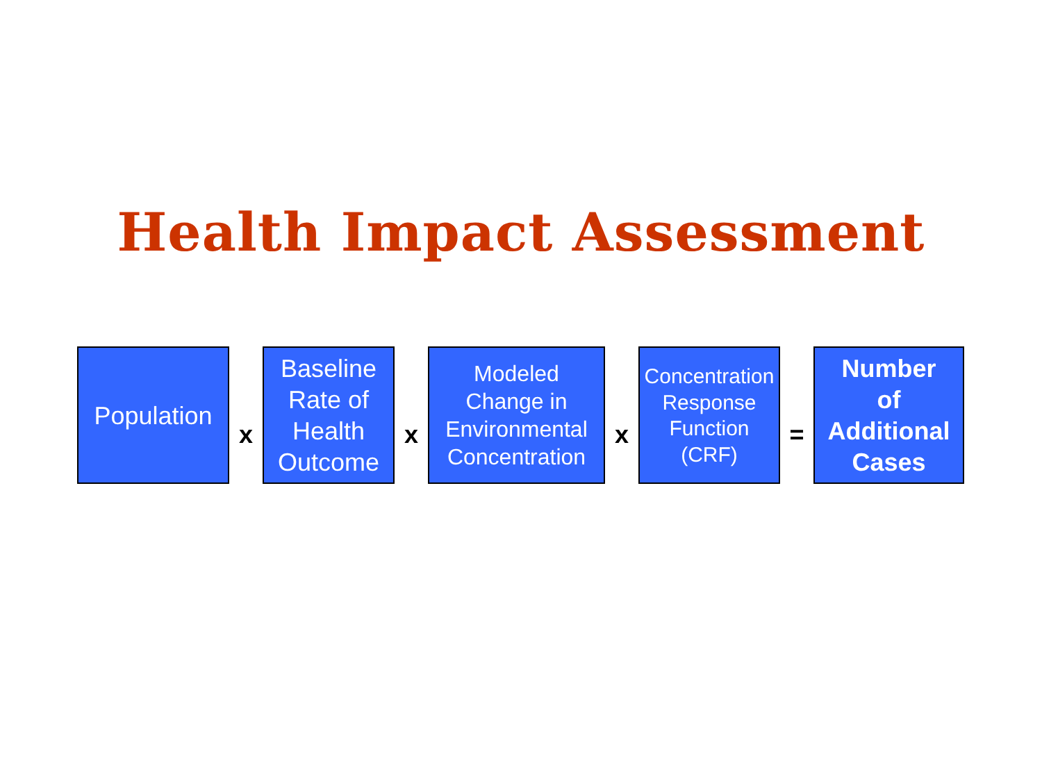Health Impact Assessment
Population
x
Baseline
Rate of
Health
Outcome
x
Modeled
Change in
Environmental
Concentration
x
Concentration
Response
Function
(CRF)
=
Number
of
Additional
Cases